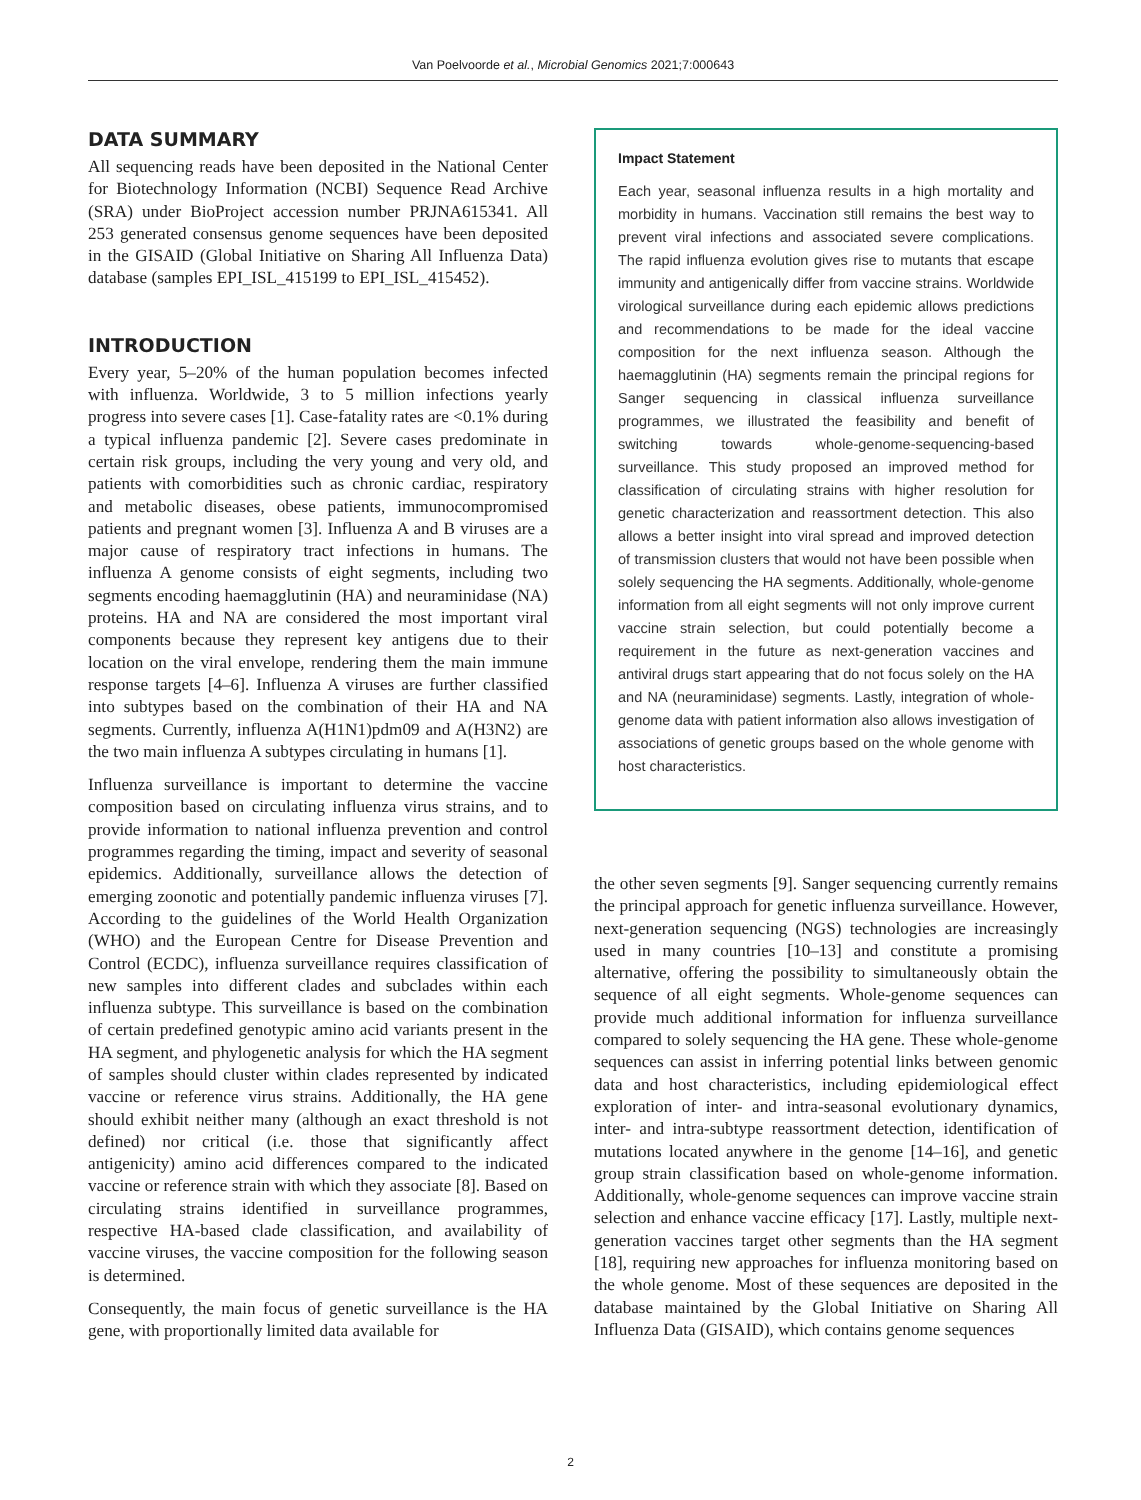Van Poelvoorde et al., Microbial Genomics 2021;7:000643
DATA SUMMARY
All sequencing reads have been deposited in the National Center for Biotechnology Information (NCBI) Sequence Read Archive (SRA) under BioProject accession number PRJNA615341. All 253 generated consensus genome sequences have been deposited in the GISAID (Global Initiative on Sharing All Influenza Data) database (samples EPI_ISL_415199 to EPI_ISL_415452).
INTRODUCTION
Every year, 5–20% of the human population becomes infected with influenza. Worldwide, 3 to 5 million infections yearly progress into severe cases [1]. Case-fatality rates are <0.1% during a typical influenza pandemic [2]. Severe cases predominate in certain risk groups, including the very young and very old, and patients with comorbidities such as chronic cardiac, respiratory and metabolic diseases, obese patients, immunocompromised patients and pregnant women [3]. Influenza A and B viruses are a major cause of respiratory tract infections in humans. The influenza A genome consists of eight segments, including two segments encoding haemagglutinin (HA) and neuraminidase (NA) proteins. HA and NA are considered the most important viral components because they represent key antigens due to their location on the viral envelope, rendering them the main immune response targets [4–6]. Influenza A viruses are further classified into subtypes based on the combination of their HA and NA segments. Currently, influenza A(H1N1)pdm09 and A(H3N2) are the two main influenza A subtypes circulating in humans [1].
Influenza surveillance is important to determine the vaccine composition based on circulating influenza virus strains, and to provide information to national influenza prevention and control programmes regarding the timing, impact and severity of seasonal epidemics. Additionally, surveillance allows the detection of emerging zoonotic and potentially pandemic influenza viruses [7]. According to the guidelines of the World Health Organization (WHO) and the European Centre for Disease Prevention and Control (ECDC), influenza surveillance requires classification of new samples into different clades and subclades within each influenza subtype. This surveillance is based on the combination of certain predefined genotypic amino acid variants present in the HA segment, and phylogenetic analysis for which the HA segment of samples should cluster within clades represented by indicated vaccine or reference virus strains. Additionally, the HA gene should exhibit neither many (although an exact threshold is not defined) nor critical (i.e. those that significantly affect antigenicity) amino acid differences compared to the indicated vaccine or reference strain with which they associate [8]. Based on circulating strains identified in surveillance programmes, respective HA-based clade classification, and availability of vaccine viruses, the vaccine composition for the following season is determined.
Consequently, the main focus of genetic surveillance is the HA gene, with proportionally limited data available for
Impact Statement
Each year, seasonal influenza results in a high mortality and morbidity in humans. Vaccination still remains the best way to prevent viral infections and associated severe complications. The rapid influenza evolution gives rise to mutants that escape immunity and antigenically differ from vaccine strains. Worldwide virological surveillance during each epidemic allows predictions and recommendations to be made for the ideal vaccine composition for the next influenza season. Although the haemagglutinin (HA) segments remain the principal regions for Sanger sequencing in classical influenza surveillance programmes, we illustrated the feasibility and benefit of switching towards whole-genome-sequencing-based surveillance. This study proposed an improved method for classification of circulating strains with higher resolution for genetic characterization and reassortment detection. This also allows a better insight into viral spread and improved detection of transmission clusters that would not have been possible when solely sequencing the HA segments. Additionally, whole-genome information from all eight segments will not only improve current vaccine strain selection, but could potentially become a requirement in the future as next-generation vaccines and antiviral drugs start appearing that do not focus solely on the HA and NA (neuraminidase) segments. Lastly, integration of whole-genome data with patient information also allows investigation of associations of genetic groups based on the whole genome with host characteristics.
the other seven segments [9]. Sanger sequencing currently remains the principal approach for genetic influenza surveillance. However, next-generation sequencing (NGS) technologies are increasingly used in many countries [10–13] and constitute a promising alternative, offering the possibility to simultaneously obtain the sequence of all eight segments. Whole-genome sequences can provide much additional information for influenza surveillance compared to solely sequencing the HA gene. These whole-genome sequences can assist in inferring potential links between genomic data and host characteristics, including epidemiological effect exploration of inter- and intra-seasonal evolutionary dynamics, inter- and intra-subtype reassortment detection, identification of mutations located anywhere in the genome [14–16], and genetic group strain classification based on whole-genome information. Additionally, whole-genome sequences can improve vaccine strain selection and enhance vaccine efficacy [17]. Lastly, multiple next-generation vaccines target other segments than the HA segment [18], requiring new approaches for influenza monitoring based on the whole genome. Most of these sequences are deposited in the database maintained by the Global Initiative on Sharing All Influenza Data (GISAID), which contains genome sequences
2